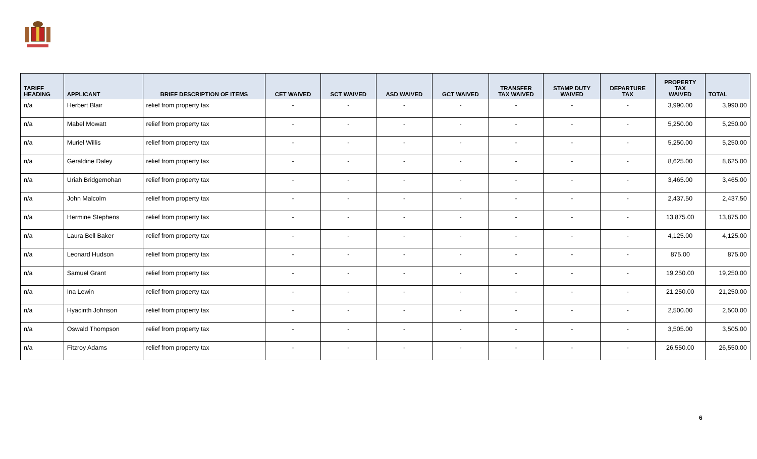| TARIFF HEADING | APPLICANT | BRIEF DESCRIPTION OF ITEMS | CET WAIVED | SCT WAIVED | ASD WAIVED | GCT WAIVED | TRANSFER TAX WAIVED | STAMP DUTY WAIVED | DEPARTURE TAX | PROPERTY TAX WAIVED | TOTAL |
| --- | --- | --- | --- | --- | --- | --- | --- | --- | --- | --- | --- |
| n/a | Herbert Blair | relief from property tax | - | - | - | - | - | - | - | 3,990.00 | 3,990.00 |
| n/a | Mabel Mowatt | relief from property tax | - | - | - | - | - | - | - | 5,250.00 | 5,250.00 |
| n/a | Muriel Willis | relief from property tax | - | - | - | - | - | - | - | 5,250.00 | 5,250.00 |
| n/a | Geraldine Daley | relief from property tax | - | - | - | - | - | - | - | 8,625.00 | 8,625.00 |
| n/a | Uriah Bridgemohan | relief from property tax | - | - | - | - | - | - | - | 3,465.00 | 3,465.00 |
| n/a | John Malcolm | relief from property tax | - | - | - | - | - | - | - | 2,437.50 | 2,437.50 |
| n/a | Hermine Stephens | relief from property tax | - | - | - | - | - | - | - | 13,875.00 | 13,875.00 |
| n/a | Laura Bell Baker | relief from property tax | - | - | - | - | - | - | - | 4,125.00 | 4,125.00 |
| n/a | Leonard Hudson | relief from property tax | - | - | - | - | - | - | - | 875.00 | 875.00 |
| n/a | Samuel Grant | relief from property tax | - | - | - | - | - | - | - | 19,250.00 | 19,250.00 |
| n/a | Ina Lewin | relief from property tax | - | - | - | - | - | - | - | 21,250.00 | 21,250.00 |
| n/a | Hyacinth Johnson | relief from property tax | - | - | - | - | - | - | - | 2,500.00 | 2,500.00 |
| n/a | Oswald Thompson | relief from property tax | - | - | - | - | - | - | - | 3,505.00 | 3,505.00 |
| n/a | Fitzroy Adams | relief from property tax | - | - | - | - | - | - | - | 26,550.00 | 26,550.00 |
6